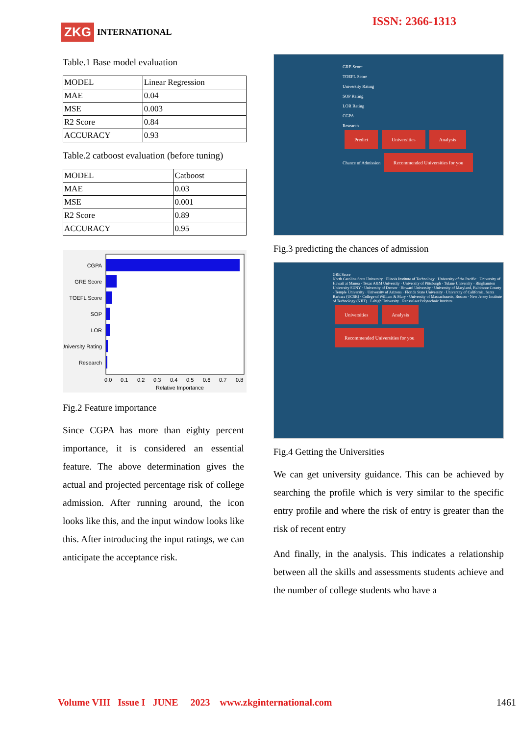ZKG INTERNATIONAL
ISSN: 2366-1313
Table.1 Base model evaluation
| MODEL | Linear Regression |
| MAE | 0.04 |
| MSE | 0.003 |
| R2 Score | 0.84 |
| ACCURACY | 0.93 |
Table.2 catboost evaluation (before tuning)
| MODEL | Catboost |
| MAE | 0.03 |
| MSE | 0.001 |
| R2 Score | 0.89 |
| ACCURACY | 0.95 |
CGPA
GRE Score
TOEFL Score
SOP
LOR
University Rating
Research
0.0
0.1
0.2
0.3
0.4
0.5
0.6
0.7
0.8
Relative Importance
Fig.2 Feature importance
Since CGPA has more than eighty percent importance, it is considered an essential feature. The above determination gives the actual and projected percentage risk of college admission. After running around, the icon looks like this, and the input window looks like this. After introducing the input ratings, we can anticipate the acceptance risk.
GRE Score
TOEFL Score
University Rating
SOP Rating
LOR Rating
CGPA
Research
Predict Universities Analysis
Chance of Admission Recommended Universities for you
Fig.3 predicting the chances of admission
GRE Score
North Carolina State University · Illinois Institute of Technology · University of the Pacific · University of Hawaii at Manoa · Texas A&M University · University of Pittsburgh · Tulane University · Binghamton University SUNY · University of Denver · Howard University · University of Maryland, Baltimore County · Temple University · University of Arizona · Florida State University · University of California, Santa Barbara (UCSB) · College of William & Mary · University of Massachusetts, Boston · New Jersey Institute of Technology (NJIT) · Lehigh University · Rensselaer Polytechnic Institute
Universities Analysis Recommended Universities for you
Fig.4 Getting the Universities
We can get university guidance. This can be achieved by searching the profile which is very similar to the specific entry profile and where the risk of entry is greater than the risk of recent entry
And finally, in the analysis. This indicates a relationship between all the skills and assessments students achieve and the number of college students who have a
Volume VIII Issue I JUNE 2023 www.zkginternational.com 1461